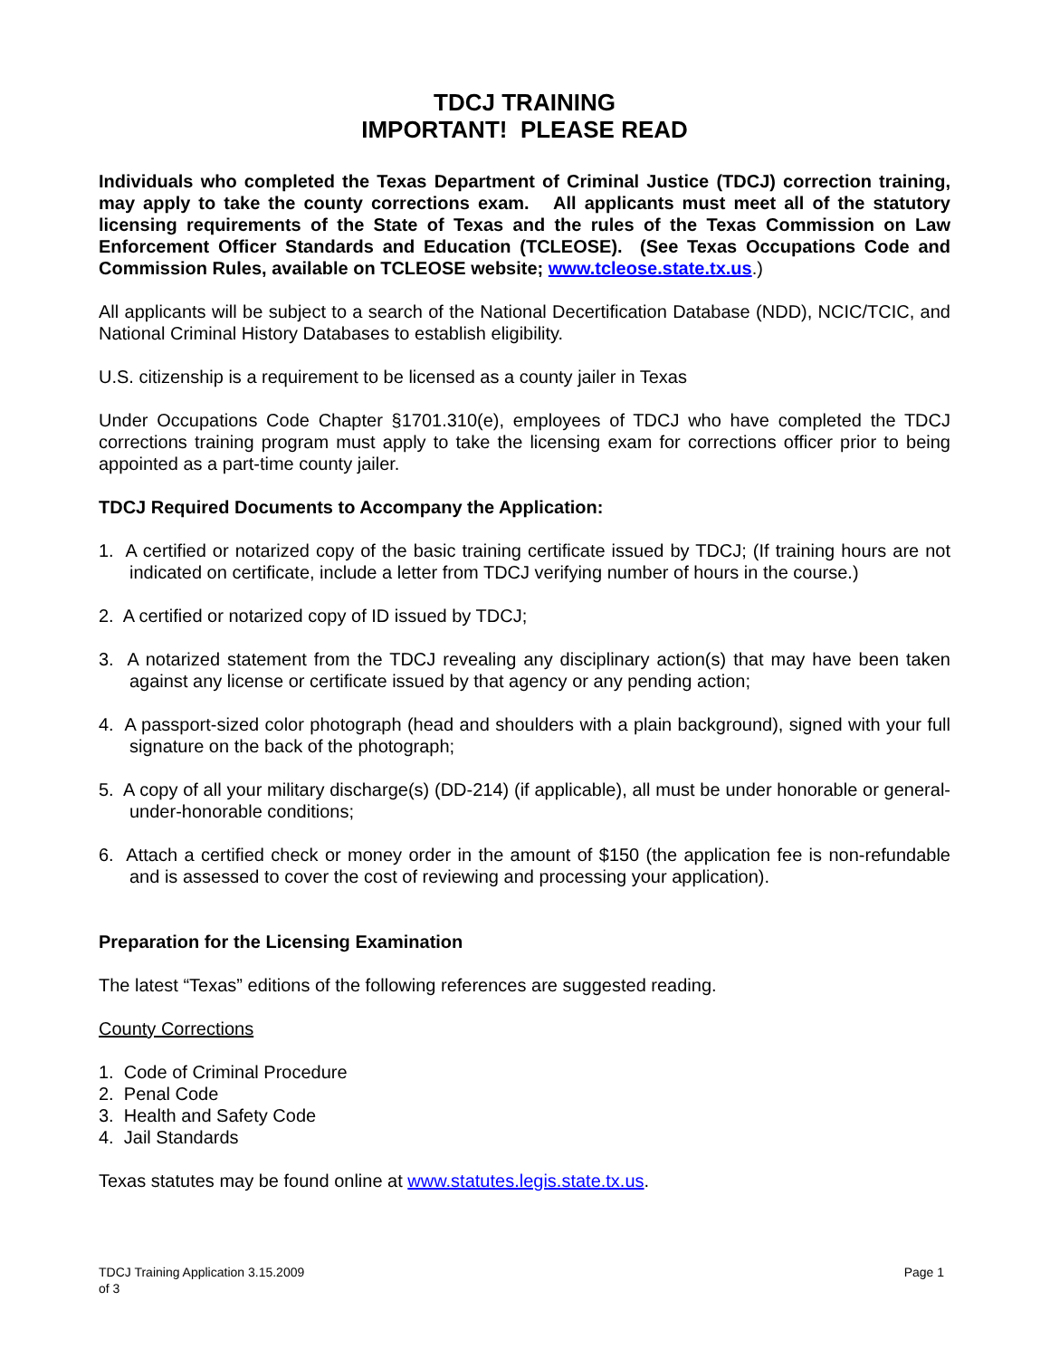TDCJ TRAINING
IMPORTANT! PLEASE READ
Individuals who completed the Texas Department of Criminal Justice (TDCJ) correction training, may apply to take the county corrections exam. All applicants must meet all of the statutory licensing requirements of the State of Texas and the rules of the Texas Commission on Law Enforcement Officer Standards and Education (TCLEOSE). (See Texas Occupations Code and Commission Rules, available on TCLEOSE website; www.tcleose.state.tx.us.)
All applicants will be subject to a search of the National Decertification Database (NDD), NCIC/TCIC, and National Criminal History Databases to establish eligibility.
U.S. citizenship is a requirement to be licensed as a county jailer in Texas
Under Occupations Code Chapter §1701.310(e), employees of TDCJ who have completed the TDCJ corrections training program must apply to take the licensing exam for corrections officer prior to being appointed as a part-time county jailer.
TDCJ Required Documents to Accompany the Application:
1. A certified or notarized copy of the basic training certificate issued by TDCJ; (If training hours are not indicated on certificate, include a letter from TDCJ verifying number of hours in the course.)
2. A certified or notarized copy of ID issued by TDCJ;
3. A notarized statement from the TDCJ revealing any disciplinary action(s) that may have been taken against any license or certificate issued by that agency or any pending action;
4. A passport-sized color photograph (head and shoulders with a plain background), signed with your full signature on the back of the photograph;
5. A copy of all your military discharge(s) (DD-214) (if applicable), all must be under honorable or general-under-honorable conditions;
6. Attach a certified check or money order in the amount of $150 (the application fee is non-refundable and is assessed to cover the cost of reviewing and processing your application).
Preparation for the Licensing Examination
The latest “Texas” editions of the following references are suggested reading.
County Corrections
1. Code of Criminal Procedure
2. Penal Code
3. Health and Safety Code
4. Jail Standards
Texas statutes may be found online at www.statutes.legis.state.tx.us.
TDCJ Training Application 3.15.2009
of 3 Page 1